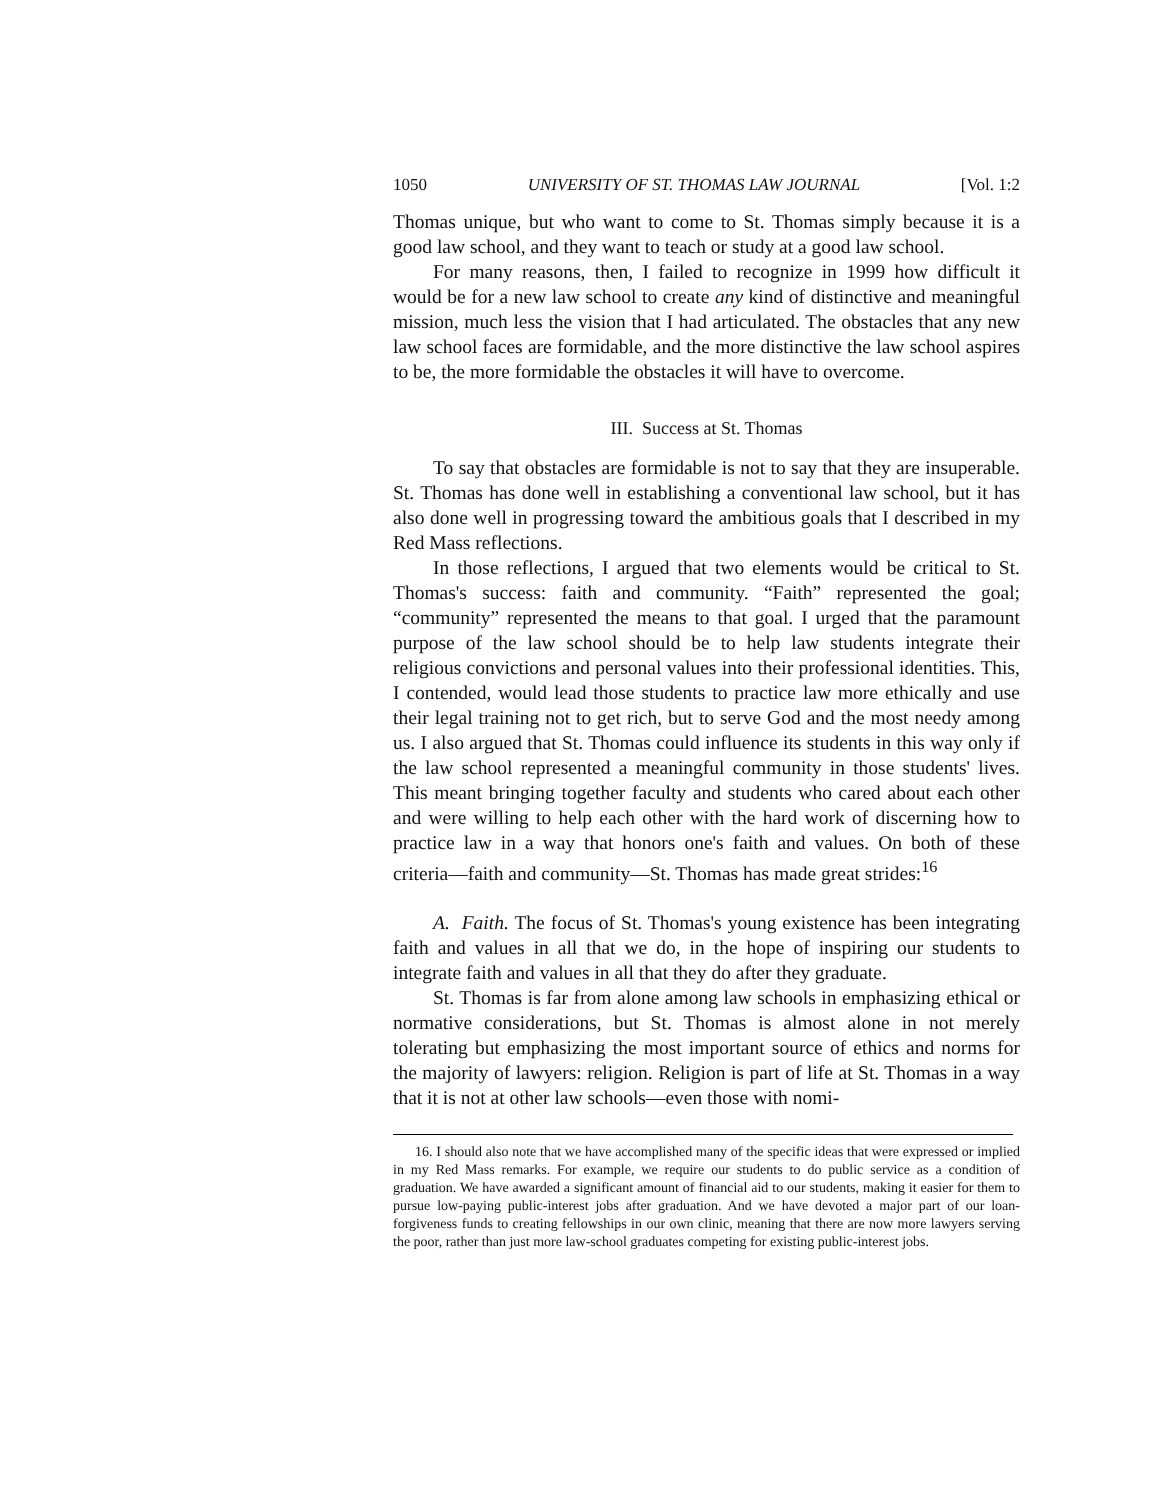1050 UNIVERSITY OF ST. THOMAS LAW JOURNAL [Vol. 1:2
Thomas unique, but who want to come to St. Thomas simply because it is a good law school, and they want to teach or study at a good law school.
For many reasons, then, I failed to recognize in 1999 how difficult it would be for a new law school to create any kind of distinctive and meaningful mission, much less the vision that I had articulated. The obstacles that any new law school faces are formidable, and the more distinctive the law school aspires to be, the more formidable the obstacles it will have to overcome.
III. Success at St. Thomas
To say that obstacles are formidable is not to say that they are insuperable. St. Thomas has done well in establishing a conventional law school, but it has also done well in progressing toward the ambitious goals that I described in my Red Mass reflections.
In those reflections, I argued that two elements would be critical to St. Thomas's success: faith and community. “Faith” represented the goal; “community” represented the means to that goal. I urged that the paramount purpose of the law school should be to help law students integrate their religious convictions and personal values into their professional identities. This, I contended, would lead those students to practice law more ethically and use their legal training not to get rich, but to serve God and the most needy among us. I also argued that St. Thomas could influence its students in this way only if the law school represented a meaningful community in those students' lives. This meant bringing together faculty and students who cared about each other and were willing to help each other with the hard work of discerning how to practice law in a way that honors one's faith and values. On both of these criteria—faith and community—St. Thomas has made great strides:<sup>16</sup>
A. Faith. The focus of St. Thomas's young existence has been integrating faith and values in all that we do, in the hope of inspiring our students to integrate faith and values in all that they do after they graduate.
St. Thomas is far from alone among law schools in emphasizing ethical or normative considerations, but St. Thomas is almost alone in not merely tolerating but emphasizing the most important source of ethics and norms for the majority of lawyers: religion. Religion is part of life at St. Thomas in a way that it is not at other law schools—even those with nomi-
16. I should also note that we have accomplished many of the specific ideas that were expressed or implied in my Red Mass remarks. For example, we require our students to do public service as a condition of graduation. We have awarded a significant amount of financial aid to our students, making it easier for them to pursue low-paying public-interest jobs after graduation. And we have devoted a major part of our loan-forgiveness funds to creating fellowships in our own clinic, meaning that there are now more lawyers serving the poor, rather than just more law-school graduates competing for existing public-interest jobs.